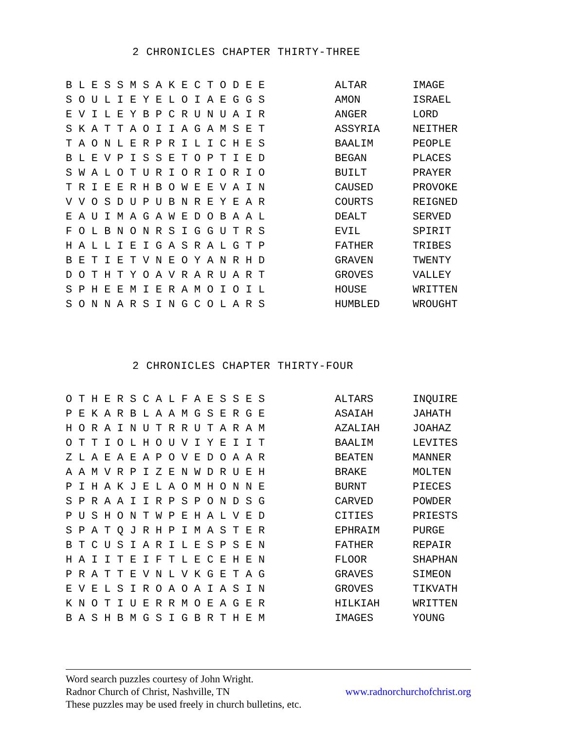2 CHRONICLES CHAPTER THIRTY-THREE
| B L E S S M S A K E C T O D E E | ALTAR | IMAGE |
| S O U L I E Y E L O I A E G G S | AMON | ISRAEL |
| E V I L E Y B P C R U N U A I R | ANGER | LORD |
| S K A T T A O I I A G A M S E T | ASSYRIA | NEITHER |
| T A O N L E R P R I L I C H E S | BAALIM | PEOPLE |
| B L E V P I S S E T O P T I E D | BEGAN | PLACES |
| S W A L O T U R I O R I O R I O | BUILT | PRAYER |
| T R I E E R H B O W E E V A I N | CAUSED | PROVOKE |
| V V O S D U P U B N R E Y E A R | COURTS | REIGNED |
| E A U I M A G A W E D O B A A L | DEALT | SERVED |
| F O L B N O N R S I G G U T R S | EVIL | SPIRIT |
| H A L L I E I G A S R A L G T P | FATHER | TRIBES |
| B E T I E T V N E O Y A N R H D | GRAVEN | TWENTY |
| D O T H T Y O A V R A R U A R T | GROVES | VALLEY |
| S P H E E M I E R A M O I O I L | HOUSE | WRITTEN |
| S O N N A R S I N G C O L A R S | HUMBLED | WROUGHT |
2 CHRONICLES CHAPTER THIRTY-FOUR
| O T H E R S C A L F A E S S E S | ALTARS | INQUIRE |
| P E K A R B L A A M G S E R G E | ASAIAH | JAHATH |
| H O R A I N U T R R U T A R A M | AZALIAH | JOAHAZ |
| O T T I O L H O U V I Y E I I T | BAALIM | LEVITES |
| Z L A E A E A P O V E D O A A R | BEATEN | MANNER |
| A A M V R P I Z E N W D R U E H | BRAKE | MOLTEN |
| P I H A K J E L A O M H O N N E | BURNT | PIECES |
| S P R A A I I R P S P O N D S G | CARVED | POWDER |
| P U S H O N T W P E H A L V E D | CITIES | PRIESTS |
| S P A T Q J R H P I M A S T E R | EPHRAIM | PURGE |
| B T C U S I A R I L E S P S E N | FATHER | REPAIR |
| H A I I T E I F T L E C E H E N | FLOOR | SHAPHAN |
| P R A T T E V N L V K G E T A G | GRAVES | SIMEON |
| E V E L S I R O A O A I A S I N | GROVES | TIKVATH |
| K N O T I U E R R M O E A G E R | HILKIAH | WRITTEN |
| B A S H B M G S I G B R T H E M | IMAGES | YOUNG |
Word search puzzles courtesy of John Wright.
Radnor Church of Christ, Nashville, TN www.radnorchurchofchrist.org
These puzzles may be used freely in church bulletins, etc.